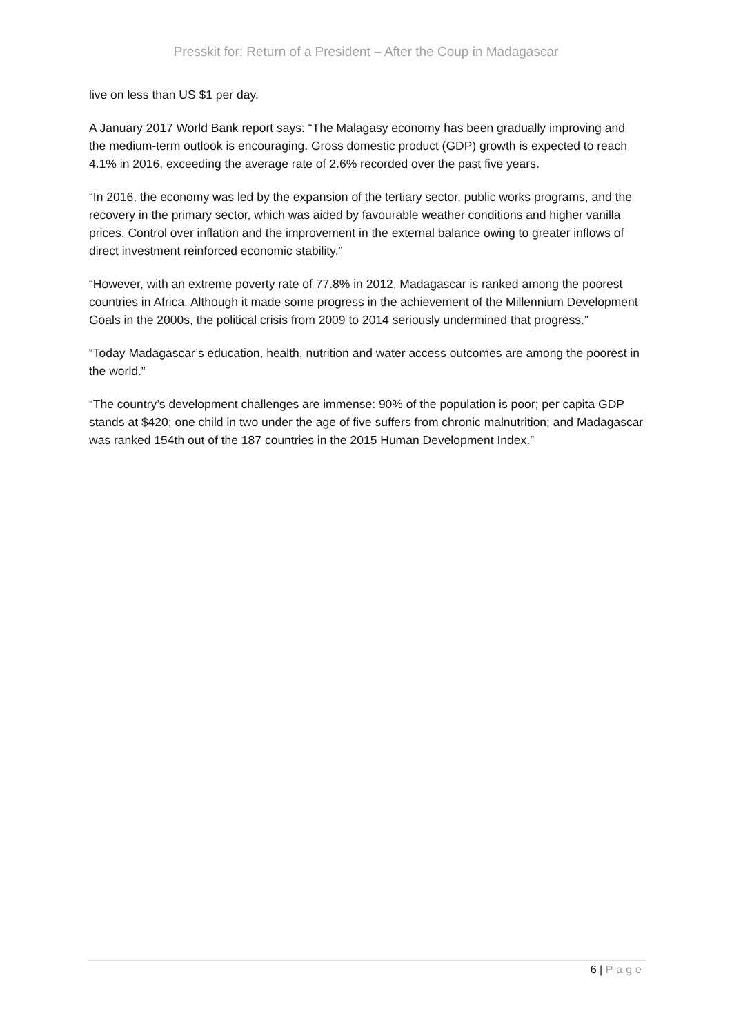Presskit for: Return of a President – After the Coup in Madagascar
live on less than US $1 per day.
A January 2017 World Bank report says: “The Malagasy economy has been gradually improving and the medium-term outlook is encouraging. Gross domestic product (GDP) growth is expected to reach 4.1% in 2016, exceeding the average rate of 2.6% recorded over the past five years.
“In 2016, the economy was led by the expansion of the tertiary sector, public works programs, and the recovery in the primary sector, which was aided by favourable weather conditions and higher vanilla prices. Control over inflation and the improvement in the external balance owing to greater inflows of direct investment reinforced economic stability.”
“However, with an extreme poverty rate of 77.8% in 2012, Madagascar is ranked among the poorest countries in Africa. Although it made some progress in the achievement of the Millennium Development Goals in the 2000s, the political crisis from 2009 to 2014 seriously undermined that progress.”
“Today Madagascar’s education, health, nutrition and water access outcomes are among the poorest in the world.”
“The country’s development challenges are immense: 90% of the population is poor; per capita GDP stands at $420; one child in two under the age of five suffers from chronic malnutrition; and Madagascar was ranked 154th out of the 187 countries in the 2015 Human Development Index.”
6 | Page